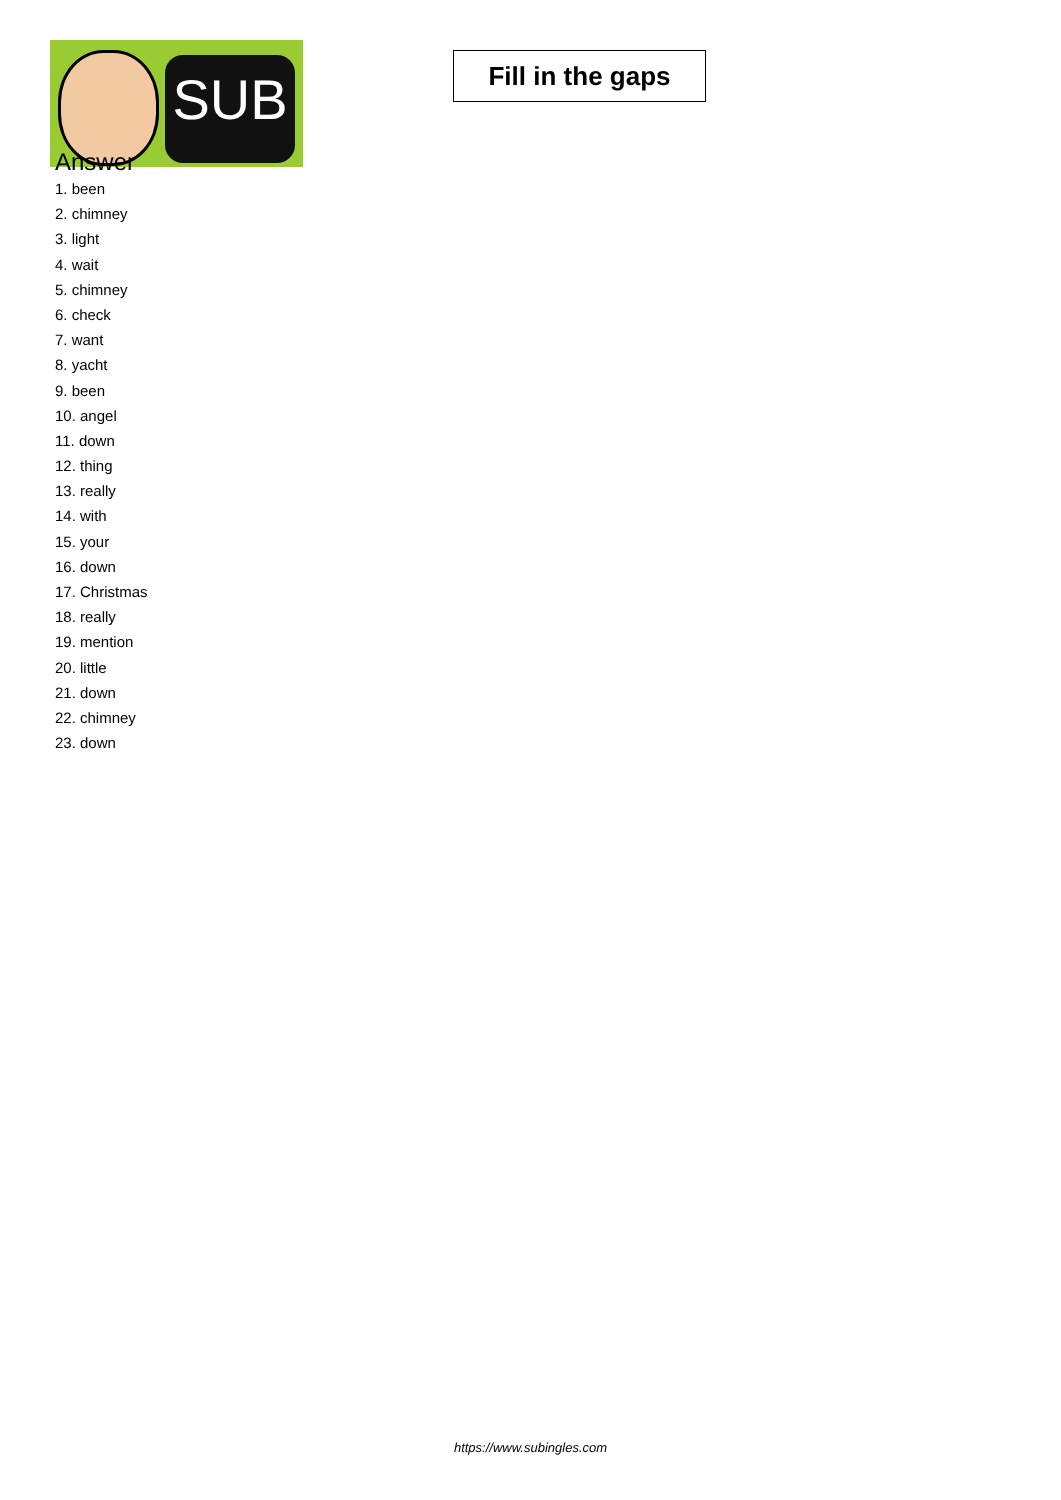SUB
Fill in the gaps
Answer
1. been
2. chimney
3. light
4. wait
5. chimney
6. check
7. want
8. yacht
9. been
10. angel
11. down
12. thing
13. really
14. with
15. your
16. down
17. Christmas
18. really
19. mention
20. little
21. down
22. chimney
23. down
https://www.subingles.com